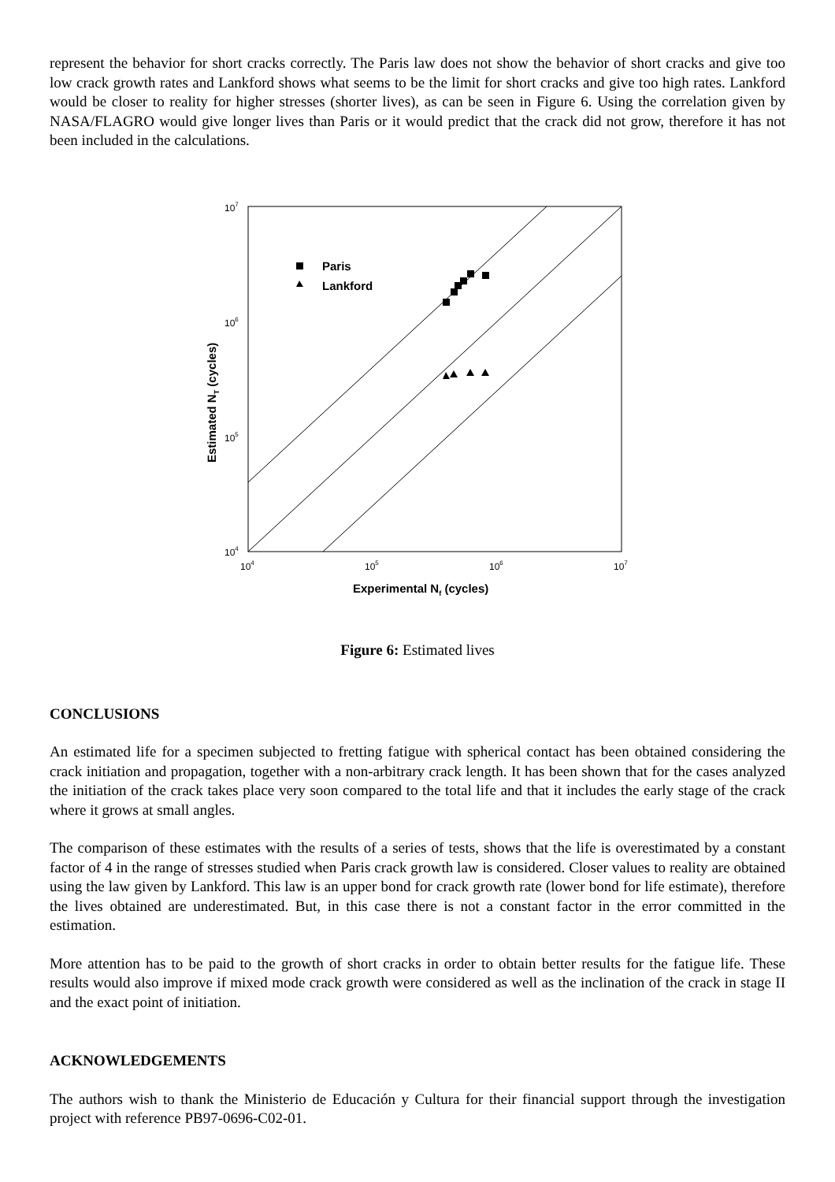represent the behavior for short cracks correctly. The Paris law does not show the behavior of short cracks and give too low crack growth rates and Lankford shows what seems to be the limit for short cracks and give too high rates. Lankford would be closer to reality for higher stresses (shorter lives), as can be seen in Figure 6. Using the correlation given by NASA/FLAGRO would give longer lives than Paris or it would predict that the crack did not grow, therefore it has not been included in the calculations.
Paris
Lankford
107
106
105
104
104
105
106
107
Experimental Nf (cycles)
Estimated NT (cycles)
Figure 6: Estimated lives
CONCLUSIONS
An estimated life for a specimen subjected to fretting fatigue with spherical contact has been obtained considering the crack initiation and propagation, together with a non-arbitrary crack length. It has been shown that for the cases analyzed the initiation of the crack takes place very soon compared to the total life and that it includes the early stage of the crack where it grows at small angles.
The comparison of these estimates with the results of a series of tests, shows that the life is overestimated by a constant factor of 4 in the range of stresses studied when Paris crack growth law is considered. Closer values to reality are obtained using the law given by Lankford. This law is an upper bond for crack growth rate (lower bond for life estimate), therefore the lives obtained are underestimated. But, in this case there is not a constant factor in the error committed in the estimation.
More attention has to be paid to the growth of short cracks in order to obtain better results for the fatigue life. These results would also improve if mixed mode crack growth were considered as well as the inclination of the crack in stage II and the exact point of initiation.
ACKNOWLEDGEMENTS
The authors wish to thank the Ministerio de Educación y Cultura for their financial support through the investigation project with reference PB97-0696-C02-01.